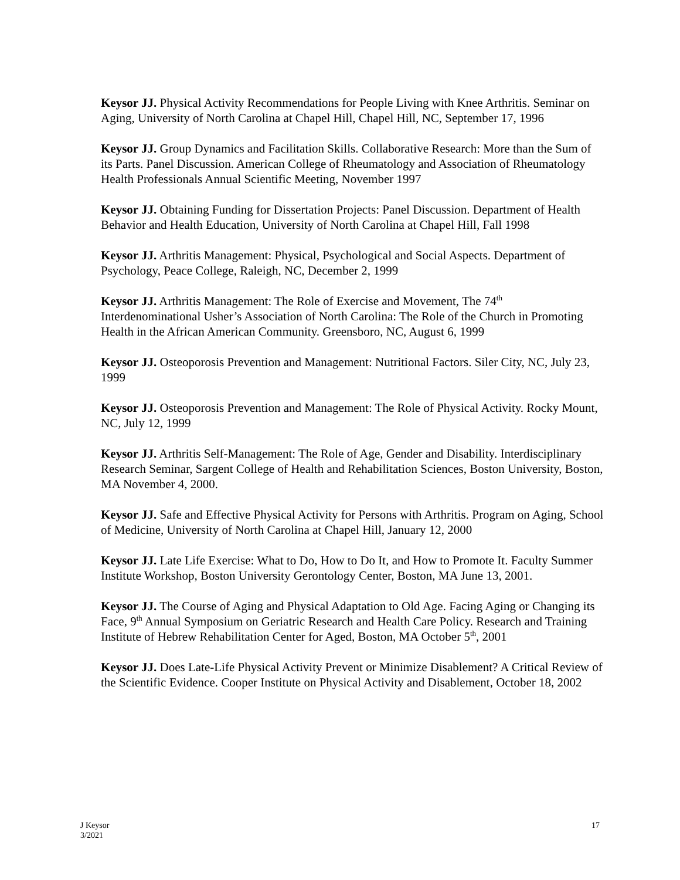Keysor JJ. Physical Activity Recommendations for People Living with Knee Arthritis. Seminar on Aging, University of North Carolina at Chapel Hill, Chapel Hill, NC, September 17, 1996
Keysor JJ. Group Dynamics and Facilitation Skills. Collaborative Research: More than the Sum of its Parts. Panel Discussion. American College of Rheumatology and Association of Rheumatology Health Professionals Annual Scientific Meeting, November 1997
Keysor JJ. Obtaining Funding for Dissertation Projects: Panel Discussion. Department of Health Behavior and Health Education, University of North Carolina at Chapel Hill, Fall 1998
Keysor JJ. Arthritis Management: Physical, Psychological and Social Aspects. Department of Psychology, Peace College, Raleigh, NC, December 2, 1999
Keysor JJ. Arthritis Management: The Role of Exercise and Movement, The 74<sup>th</sup> Interdenominational Usher’s Association of North Carolina: The Role of the Church in Promoting Health in the African American Community. Greensboro, NC, August 6, 1999
Keysor JJ. Osteoporosis Prevention and Management: Nutritional Factors. Siler City, NC, July 23, 1999
Keysor JJ. Osteoporosis Prevention and Management: The Role of Physical Activity. Rocky Mount, NC, July 12, 1999
Keysor JJ. Arthritis Self-Management: The Role of Age, Gender and Disability. Interdisciplinary Research Seminar, Sargent College of Health and Rehabilitation Sciences, Boston University, Boston, MA November 4, 2000.
Keysor JJ. Safe and Effective Physical Activity for Persons with Arthritis. Program on Aging, School of Medicine, University of North Carolina at Chapel Hill, January 12, 2000
Keysor JJ. Late Life Exercise: What to Do, How to Do It, and How to Promote It. Faculty Summer Institute Workshop, Boston University Gerontology Center, Boston, MA June 13, 2001.
Keysor JJ. The Course of Aging and Physical Adaptation to Old Age. Facing Aging or Changing its Face, 9<sup>th</sup> Annual Symposium on Geriatric Research and Health Care Policy. Research and Training Institute of Hebrew Rehabilitation Center for Aged, Boston, MA October 5<sup>th</sup>, 2001
Keysor JJ. Does Late-Life Physical Activity Prevent or Minimize Disablement? A Critical Review of the Scientific Evidence. Cooper Institute on Physical Activity and Disablement, October 18, 2002
J Keysor
3/2021
17